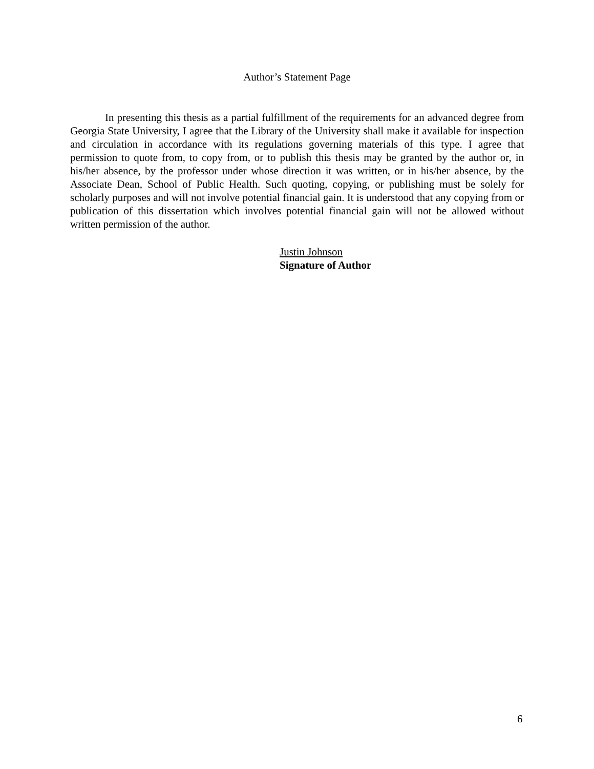Author’s Statement Page
In presenting this thesis as a partial fulfillment of the requirements for an advanced degree from Georgia State University, I agree that the Library of the University shall make it available for inspection and circulation in accordance with its regulations governing materials of this type. I agree that permission to quote from, to copy from, or to publish this thesis may be granted by the author or, in his/her absence, by the professor under whose direction it was written, or in his/her absence, by the Associate Dean, School of Public Health. Such quoting, copying, or publishing must be solely for scholarly purposes and will not involve potential financial gain. It is understood that any copying from or publication of this dissertation which involves potential financial gain will not be allowed without written permission of the author.
Justin Johnson
Signature of Author
6